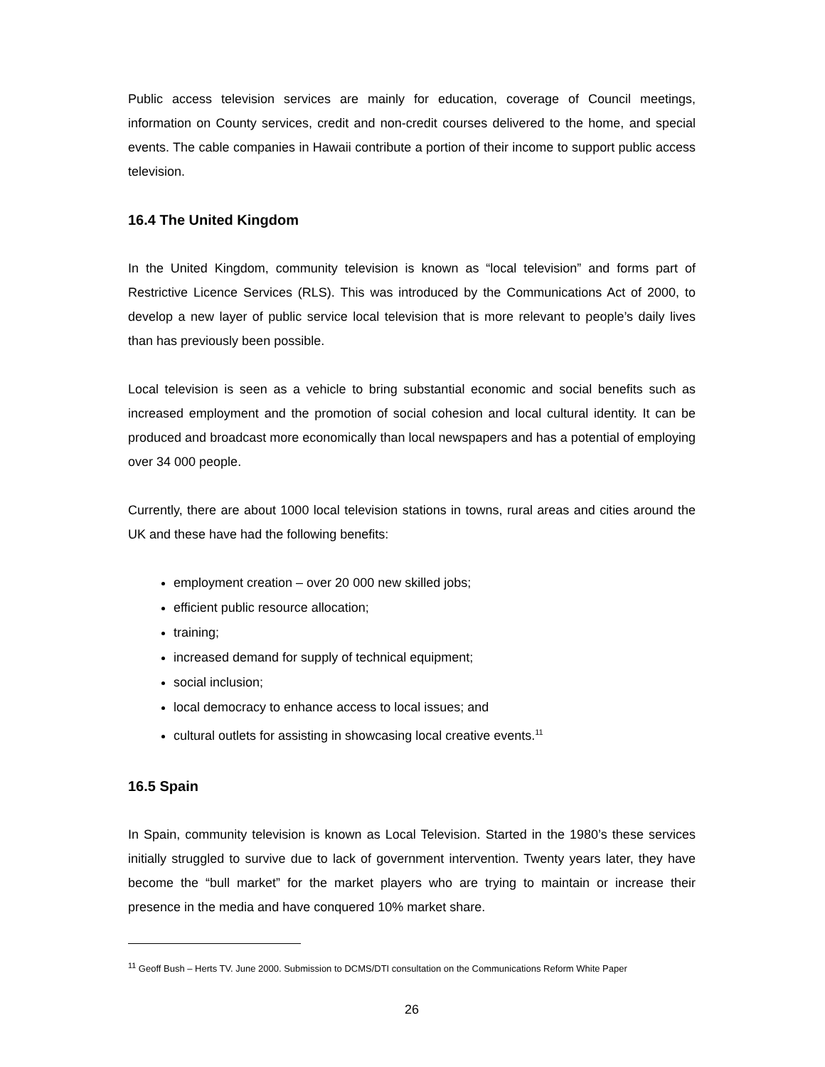Public access television services are mainly for education, coverage of Council meetings, information on County services, credit and non-credit courses delivered to the home, and special events. The cable companies in Hawaii contribute a portion of their income to support public access television.
16.4 The United Kingdom
In the United Kingdom, community television is known as “local television” and forms part of Restrictive Licence Services (RLS). This was introduced by the Communications Act of 2000, to develop a new layer of public service local television that is more relevant to people’s daily lives than has previously been possible.
Local television is seen as a vehicle to bring substantial economic and social benefits such as increased employment and the promotion of social cohesion and local cultural identity. It can be produced and broadcast more economically than local newspapers and has a potential of employing over 34 000 people.
Currently, there are about 1000 local television stations in towns, rural areas and cities around the UK and these have had the following benefits:
employment creation – over 20 000 new skilled jobs;
efficient public resource allocation;
training;
increased demand for supply of technical equipment;
social inclusion;
local democracy to enhance access to local issues; and
cultural outlets for assisting in showcasing local creative events.<sup>11</sup>
16.5 Spain
In Spain, community television is known as Local Television. Started in the 1980’s these services initially struggled to survive due to lack of government intervention. Twenty years later, they have become the “bull market” for the market players who are trying to maintain or increase their presence in the media and have conquered 10% market share.
<sup>11</sup> Geoff Bush – Herts TV. June 2000. Submission to DCMS/DTI consultation on the Communications Reform White Paper
26